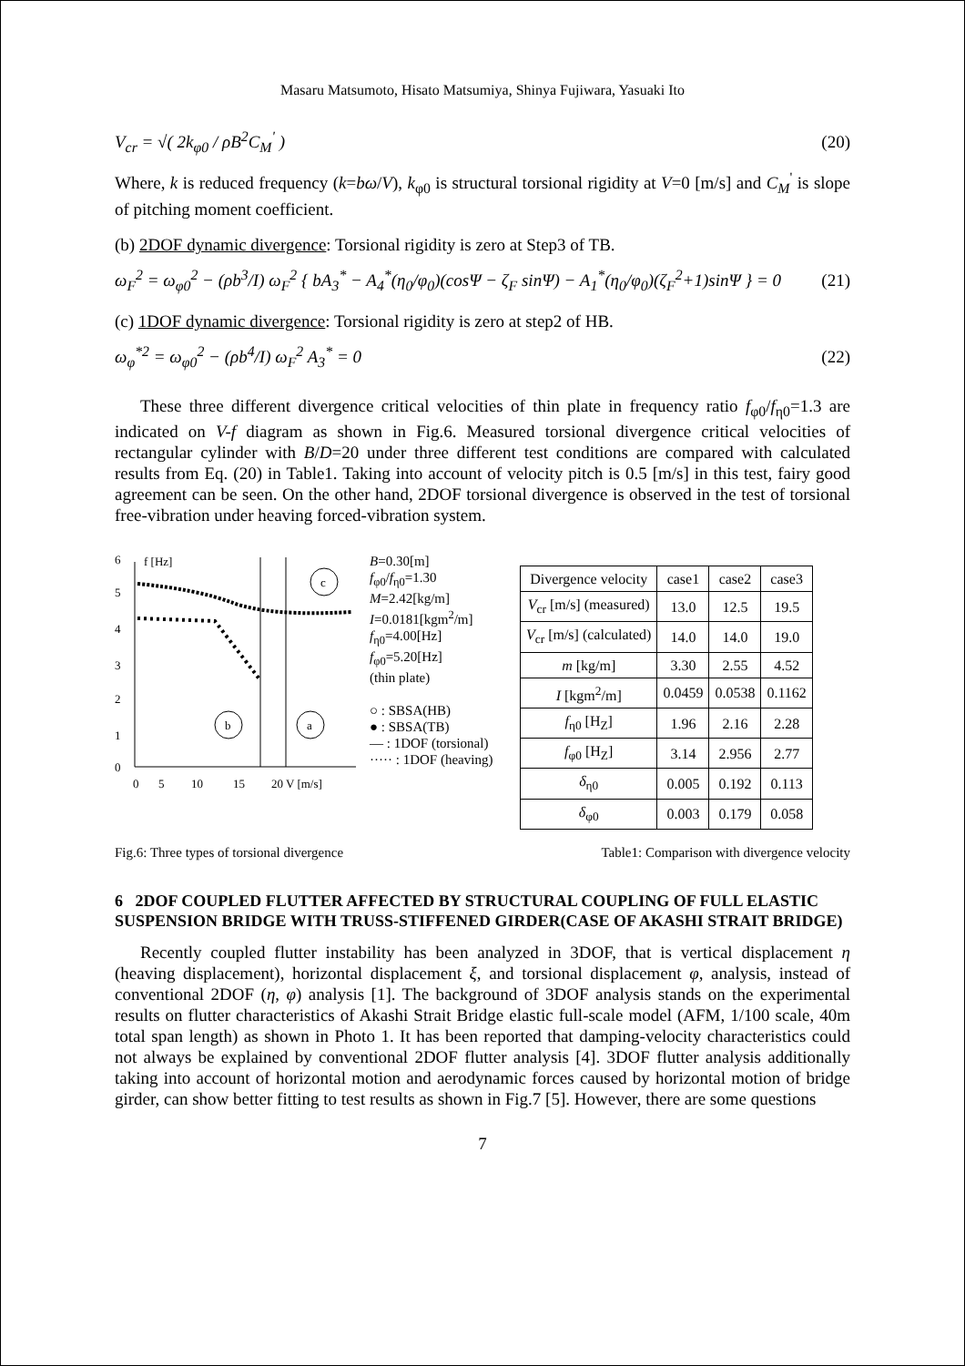Masaru Matsumoto, Hisato Matsumiya, Shinya Fujiwara, Yasuaki Ito
V<sub>cr</sub> = √( 2k<sub>φ0</sub> / ρB<sup>2</sup>C<sub>M</sub><sup>'</sup> ) (20)
Where, k is reduced frequency (k=bω/V), k<sub>φ0</sub> is structural torsional rigidity at V=0 [m/s] and C<sub>M</sub><sup>'</sup> is slope of pitching moment coefficient.
(b) 2DOF dynamic divergence: Torsional rigidity is zero at Step3 of TB.
ω<sub>F</sub><sup>2</sup> = ω<sub>φ0</sub><sup>2</sup> − (ρb<sup>3</sup>/I) ω<sub>F</sub><sup>2</sup> { bA<sub>3</sub><sup>*</sup> − A<sub>4</sub><sup>*</sup>(η<sub>0</sub>/φ<sub>0</sub>)(cosΨ − ζ<sub>F</sub> sinΨ) − A<sub>1</sub><sup>*</sup>(η<sub>0</sub>/φ<sub>0</sub>)(ζ<sub>F</sub><sup>2</sup>+1)sinΨ } = 0 (21)
(c) 1DOF dynamic divergence: Torsional rigidity is zero at step2 of HB.
ω<sub>φ</sub><sup>*2</sup> = ω<sub>φ0</sub><sup>2</sup> − (ρb<sup>4</sup>/I) ω<sub>F</sub><sup>2</sup> A<sub>3</sub><sup>*</sup> = 0 (22)
These three different divergence critical velocities of thin plate in frequency ratio f<sub>φ0</sub>/f<sub>η0</sub>=1.3 are indicated on V-f diagram as shown in Fig.6. Measured torsional divergence critical velocities of rectangular cylinder with B/D=20 under three different test conditions are compared with calculated results from Eq. (20) in Table1. Taking into account of velocity pitch is 0.5 [m/s] in this test, fairy good agreement can be seen. On the other hand, 2DOF torsional divergence is observed in the test of torsional free-vibration under heaving forced-vibration system.
6
f [Hz]
5
4
3
2
1
0
b
a
c
0
5
10
15
20 V [m/s]
B=0.30[m]
f<sub>φ0</sub>/f<sub>η0</sub>=1.30
M=2.42[kg/m]
I=0.0181[kgm<sup>2</sup>/m]
f<sub>η0</sub>=4.00[Hz]
f<sub>φ0</sub>=5.20[Hz]
(thin plate)
○ : SBSA(HB)
● : SBSA(TB)
— : 1DOF (torsional)
····· : 1DOF (heaving)
| Divergence velocity | case1 | case2 | case3 |
| --- | --- | --- | --- |
| V<sub>cr</sub> [m/s] (measured) | 13.0 | 12.5 | 19.5 |
| V<sub>cr</sub> [m/s] (calculated) | 14.0 | 14.0 | 19.0 |
| m [kg/m] | 3.30 | 2.55 | 4.52 |
| I [kgm<sup>2</sup>/m] | 0.0459 | 0.0538 | 0.1162 |
| f<sub>η0</sub> [H<sub>Z</sub>] | 1.96 | 2.16 | 2.28 |
| f<sub>φ0</sub> [H<sub>Z</sub>] | 3.14 | 2.956 | 2.77 |
| δ<sub>η0</sub> | 0.005 | 0.192 | 0.113 |
| δ<sub>φ0</sub> | 0.003 | 0.179 | 0.058 |
Fig.6: Three types of torsional divergence Table1: Comparison with divergence velocity
6 2DOF COUPLED FLUTTER AFFECTED BY STRUCTURAL COUPLING OF FULL ELASTIC SUSPENSION BRIDGE WITH TRUSS-STIFFENED GIRDER(CASE OF AKASHI STRAIT BRIDGE)
Recently coupled flutter instability has been analyzed in 3DOF, that is vertical displacement η (heaving displacement), horizontal displacement ξ, and torsional displacement φ, analysis, instead of conventional 2DOF (η, φ) analysis [1]. The background of 3DOF analysis stands on the experimental results on flutter characteristics of Akashi Strait Bridge elastic full-scale model (AFM, 1/100 scale, 40m total span length) as shown in Photo 1. It has been reported that damping-velocity characteristics could not always be explained by conventional 2DOF flutter analysis [4]. 3DOF flutter analysis additionally taking into account of horizontal motion and aerodynamic forces caused by horizontal motion of bridge girder, can show better fitting to test results as shown in Fig.7 [5]. However, there are some questions
7